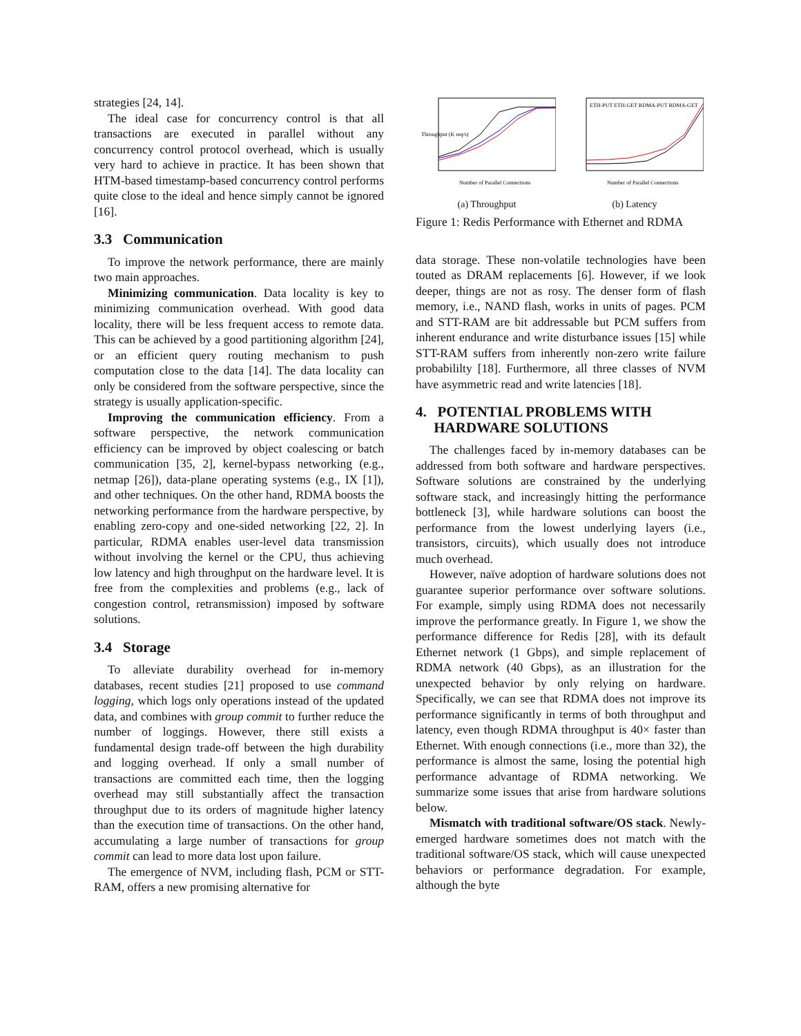strategies [24, 14].
The ideal case for concurrency control is that all transactions are executed in parallel without any concurrency control protocol overhead, which is usually very hard to achieve in practice. It has been shown that HTM-based timestamp-based concurrency control performs quite close to the ideal and hence simply cannot be ignored [16].
3.3 Communication
To improve the network performance, there are mainly two main approaches.
Minimizing communication. Data locality is key to minimizing communication overhead. With good data locality, there will be less frequent access to remote data. This can be achieved by a good partitioning algorithm [24], or an efficient query routing mechanism to push computation close to the data [14]. The data locality can only be considered from the software perspective, since the strategy is usually application-specific.
Improving the communication efficiency. From a software perspective, the network communication efficiency can be improved by object coalescing or batch communication [35, 2], kernel-bypass networking (e.g., netmap [26]), data-plane operating systems (e.g., IX [1]), and other techniques. On the other hand, RDMA boosts the networking performance from the hardware perspective, by enabling zero-copy and one-sided networking [22, 2]. In particular, RDMA enables user-level data transmission without involving the kernel or the CPU, thus achieving low latency and high throughput on the hardware level. It is free from the complexities and problems (e.g., lack of congestion control, retransmission) imposed by software solutions.
3.4 Storage
To alleviate durability overhead for in-memory databases, recent studies [21] proposed to use command logging, which logs only operations instead of the updated data, and combines with group commit to further reduce the number of loggings. However, there still exists a fundamental design trade-off between the high durability and logging overhead. If only a small number of transactions are committed each time, then the logging overhead may still substantially affect the transaction throughput due to its orders of magnitude higher latency than the execution time of transactions. On the other hand, accumulating a large number of transactions for group commit can lead to more data lost upon failure.
The emergence of NVM, including flash, PCM or STT-RAM, offers a new promising alternative for
Throughput (K req/s)
Number of Parallel Connections
(a) Throughput
ETH-PUT ETH-GET RDMA-PUT RDMA-GET
Number of Parallel Connections
(b) Latency
Figure 1: Redis Performance with Ethernet and RDMA
data storage. These non-volatile technologies have been touted as DRAM replacements [6]. However, if we look deeper, things are not as rosy. The denser form of flash memory, i.e., NAND flash, works in units of pages. PCM and STT-RAM are bit addressable but PCM suffers from inherent endurance and write disturbance issues [15] while STT-RAM suffers from inherently non-zero write failure probabililty [18]. Furthermore, all three classes of NVM have asymmetric read and write latencies [18].
4. POTENTIAL PROBLEMS WITH
HARDWARE SOLUTIONS
The challenges faced by in-memory databases can be addressed from both software and hardware perspectives. Software solutions are constrained by the underlying software stack, and increasingly hitting the performance bottleneck [3], while hardware solutions can boost the performance from the lowest underlying layers (i.e., transistors, circuits), which usually does not introduce much overhead.
However, naïve adoption of hardware solutions does not guarantee superior performance over software solutions. For example, simply using RDMA does not necessarily improve the performance greatly. In Figure 1, we show the performance difference for Redis [28], with its default Ethernet network (1 Gbps), and simple replacement of RDMA network (40 Gbps), as an illustration for the unexpected behavior by only relying on hardware. Specifically, we can see that RDMA does not improve its performance significantly in terms of both throughput and latency, even though RDMA throughput is 40× faster than Ethernet. With enough connections (i.e., more than 32), the performance is almost the same, losing the potential high performance advantage of RDMA networking. We summarize some issues that arise from hardware solutions below.
Mismatch with traditional software/OS stack. Newly-emerged hardware sometimes does not match with the traditional software/OS stack, which will cause unexpected behaviors or performance degradation. For example, although the byte